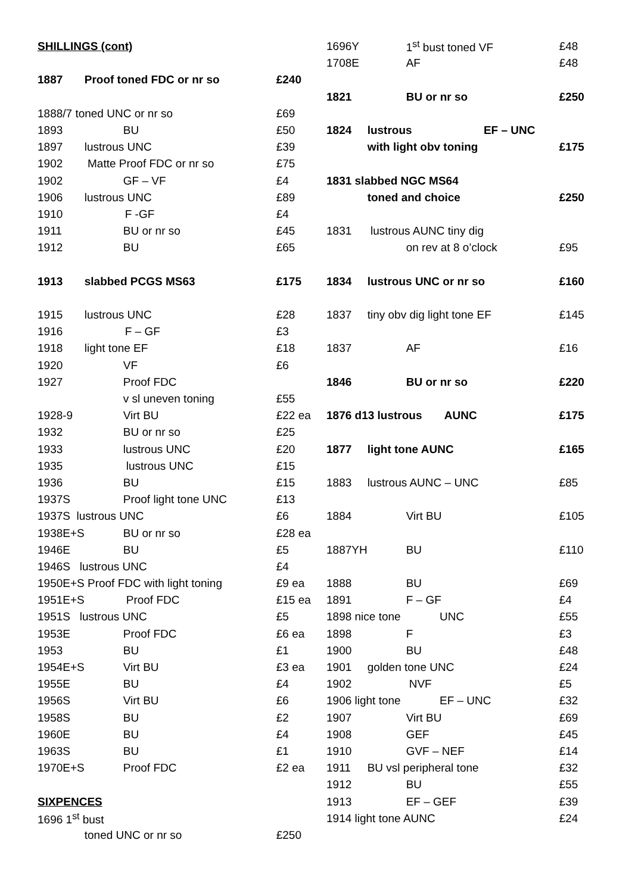| SHILLINGS (cont) | | |
| 1887 | Proof toned FDC or nr so | £240 |
| 1888/7 toned UNC or nr so | | £69 |
| 1893 | BU | £50 |
| 1897 | lustrous UNC | £39 |
| 1902 | Matte Proof FDC or nr so | £75 |
| 1902 | GF – VF | £4 |
| 1906 | lustrous UNC | £89 |
| 1910 | F -GF | £4 |
| 1911 | BU or nr so | £45 |
| 1912 | BU | £65 |
| 1913 | slabbed PCGS MS63 | £175 |
| 1915 | lustrous UNC | £28 |
| 1916 | F – GF | £3 |
| 1918 | light tone EF | £18 |
| 1920 | VF | £6 |
| 1927 | Proof FDC | |
| | v sl uneven toning | £55 |
| 1928-9 | Virt BU | £22 ea |
| 1932 | BU or nr so | £25 |
| 1933 | lustrous UNC | £20 |
| 1935 | lustrous UNC | £15 |
| 1936 | BU | £15 |
| 1937S | Proof light tone UNC | £13 |
| 1937S lustrous UNC | | £6 |
| 1938E+S | BU or nr so | £28 ea |
| 1946E | BU | £5 |
| 1946S lustrous UNC | | £4 |
| 1950E+S Proof FDC with light toning | | £9 ea |
| 1951E+S | Proof FDC | £15 ea |
| 1951S lustrous UNC | | £5 |
| 1953E | Proof FDC | £6 ea |
| 1953 | BU | £1 |
| 1954E+S | Virt BU | £3 ea |
| 1955E | BU | £4 |
| 1956S | Virt BU | £6 |
| 1958S | BU | £2 |
| 1960E | BU | £4 |
| 1963S | BU | £1 |
| 1970E+S | Proof FDC | £2 ea |
| SIXPENCES | | |
| 1696 1<sup>st</sup> bust | | |
| | toned UNC or nr so | £250 |
| 1696Y | 1<sup>st</sup> bust toned VF | £48 |
| 1708E | AF | £48 |
| 1821 | BU or nr so | £250 |
| 1824 | lustrous EF – UNC | |
| | with light obv toning | £175 |
| 1831 slabbed NGC MS64 | | |
| | toned and choice | £250 |
| 1831 | lustrous AUNC tiny dig | |
| | on rev at 8 o’clock | £95 |
| 1834 | lustrous UNC or nr so | £160 |
| 1837 | tiny obv dig light tone EF | £145 |
| 1837 | AF | £16 |
| 1846 | BU or nr so | £220 |
| 1876 d13 lustrous AUNC | | £175 |
| 1877 | light tone AUNC | £165 |
| 1883 | lustrous AUNC – UNC | £85 |
| 1884 | Virt BU | £105 |
| 1887YH | BU | £110 |
| 1888 | BU | £69 |
| 1891 | F – GF | £4 |
| 1898 nice tone UNC | | £55 |
| 1898 | F | £3 |
| 1900 | BU | £48 |
| 1901 | golden tone UNC | £24 |
| 1902 | NVF | £5 |
| 1906 light tone EF – UNC | | £32 |
| 1907 | Virt BU | £69 |
| 1908 | GEF | £45 |
| 1910 | GVF – NEF | £14 |
| 1911 | BU vsl peripheral tone | £32 |
| 1912 | BU | £55 |
| 1913 | EF – GEF | £39 |
| 1914 light tone AUNC | | £24 |